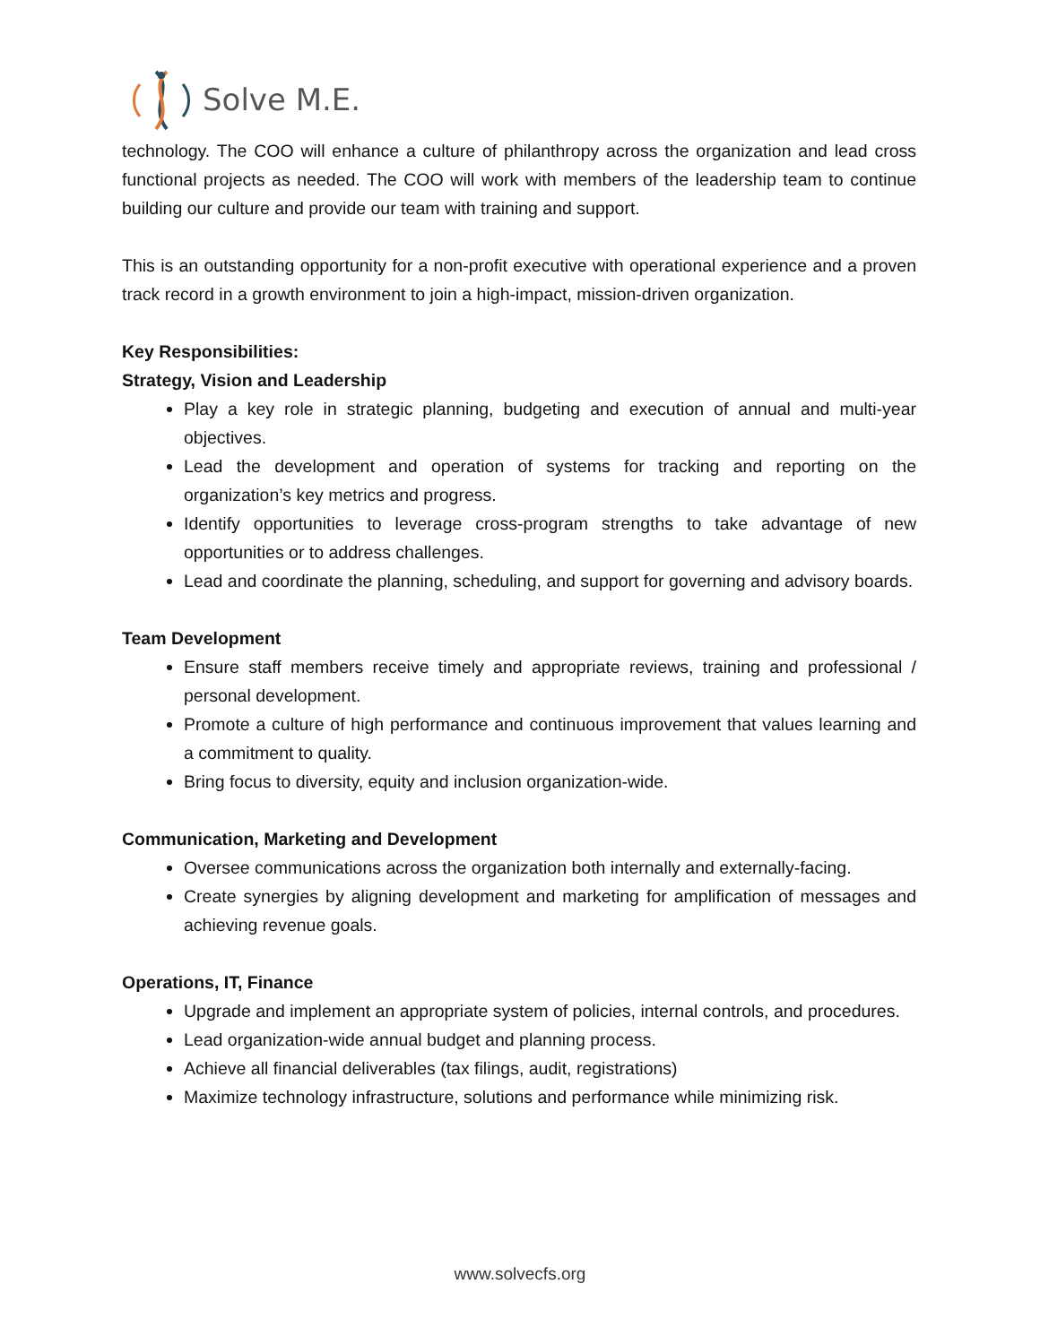Solve M.E.
technology. The COO will enhance a culture of philanthropy across the organization and lead cross functional projects as needed. The COO will work with members of the leadership team to continue building our culture and provide our team with training and support.
This is an outstanding opportunity for a non-profit executive with operational experience and a proven track record in a growth environment to join a high-impact, mission-driven organization.
Key Responsibilities:
Strategy, Vision and Leadership
Play a key role in strategic planning, budgeting and execution of annual and multi-year objectives.
Lead the development and operation of systems for tracking and reporting on the organization’s key metrics and progress.
Identify opportunities to leverage cross-program strengths to take advantage of new opportunities or to address challenges.
Lead and coordinate the planning, scheduling, and support for governing and advisory boards.
Team Development
Ensure staff members receive timely and appropriate reviews, training and professional / personal development.
Promote a culture of high performance and continuous improvement that values learning and a commitment to quality.
Bring focus to diversity, equity and inclusion organization-wide.
Communication, Marketing and Development
Oversee communications across the organization both internally and externally-facing.
Create synergies by aligning development and marketing for amplification of messages and achieving revenue goals.
Operations, IT, Finance
Upgrade and implement an appropriate system of policies, internal controls, and procedures.
Lead organization-wide annual budget and planning process.
Achieve all financial deliverables (tax filings, audit, registrations)
Maximize technology infrastructure, solutions and performance while minimizing risk.
www.solvecfs.org